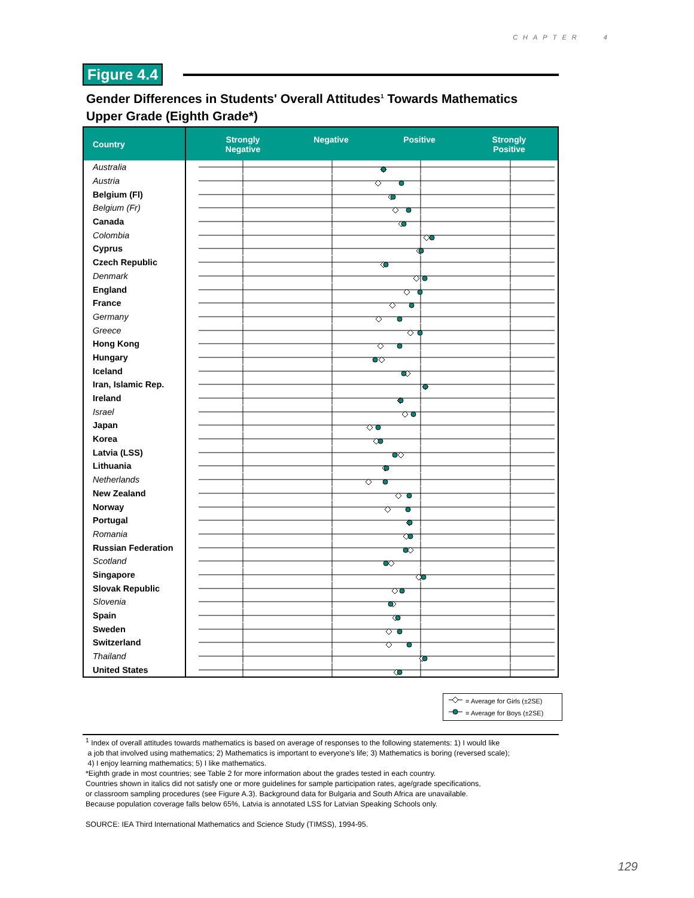CHAPTER 4
Figure 4.4
Gender Differences in Students' Overall Attitudes<sup>1</sup> Towards Mathematics
Upper Grade (Eighth Grade*)
| Country | Strongly Negative Negative Positive Strongly Positive |
| --- | --- |
| Australia | |
| Austria | |
| Belgium (Fl) | |
| Belgium (Fr) | |
| Canada | |
| Colombia | |
| Cyprus | |
| Czech Republic | |
| Denmark | |
| England | |
| France | |
| Germany | |
| Greece | |
| Hong Kong | |
| Hungary | |
| Iceland | |
| Iran, Islamic Rep. | |
| Ireland | |
| Israel | |
| Japan | |
| Korea | |
| Latvia (LSS) | |
| Lithuania | |
| Netherlands | |
| New Zealand | |
| Norway | |
| Portugal | |
| Romania | |
| Russian Federation | |
| Scotland | |
| Singapore | |
| Slovak Republic | |
| Slovenia | |
| Spain | |
| Sweden | |
| Switzerland | |
| Thailand | |
| United States | |
= Average for Girls (±2SE)
= Average for Boys (±2SE)
<sup>1</sup> Index of overall attitudes towards mathematics is based on average of responses to the following statements: 1) I would like
a job that involved using mathematics; 2) Mathematics is important to everyone's life; 3) Mathematics is boring (reversed scale);
4) I enjoy learning mathematics; 5) I like mathematics.
*Eighth grade in most countries; see Table 2 for more information about the grades tested in each country.
Countries shown in italics did not satisfy one or more guidelines for sample participation rates, age/grade specifications,
or classroom sampling procedures (see Figure A.3). Background data for Bulgaria and South Africa are unavailable.
Because population coverage falls below 65%, Latvia is annotated LSS for Latvian Speaking Schools only.
SOURCE: IEA Third International Mathematics and Science Study (TIMSS), 1994-95.
129